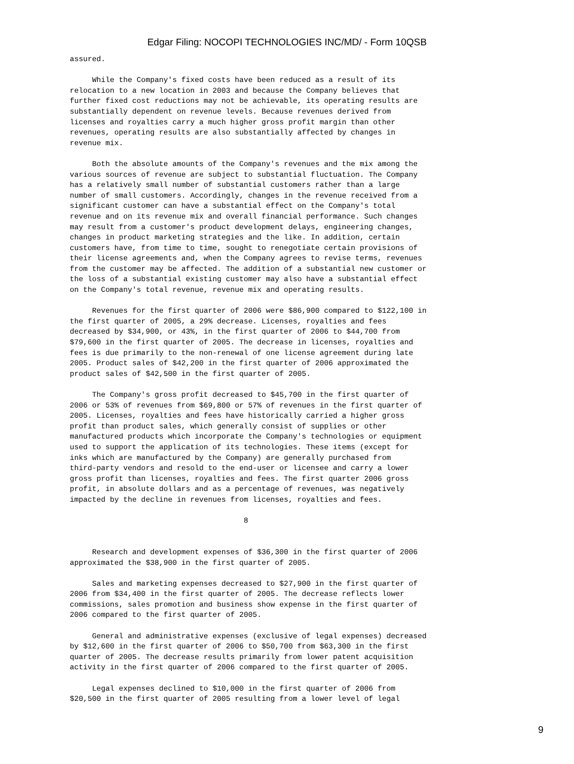Edgar Filing: NOCOPI TECHNOLOGIES INC/MD/ - Form 10QSB
assured.

     While the Company's fixed costs have been reduced as a result of its
relocation to a new location in 2003 and because the Company believes that
further fixed cost reductions may not be achievable, its operating results are
substantially dependent on revenue levels. Because revenues derived from
licenses and royalties carry a much higher gross profit margin than other
revenues, operating results are also substantially affected by changes in
revenue mix.

     Both the absolute amounts of the Company's revenues and the mix among the
various sources of revenue are subject to substantial fluctuation. The Company
has a relatively small number of substantial customers rather than a large
number of small customers. Accordingly, changes in the revenue received from a
significant customer can have a substantial effect on the Company's total
revenue and on its revenue mix and overall financial performance. Such changes
may result from a customer's product development delays, engineering changes,
changes in product marketing strategies and the like. In addition, certain
customers have, from time to time, sought to renegotiate certain provisions of
their license agreements and, when the Company agrees to revise terms, revenues
from the customer may be affected. The addition of a substantial new customer or
the loss of a substantial existing customer may also have a substantial effect
on the Company's total revenue, revenue mix and operating results.

     Revenues for the first quarter of 2006 were $86,900 compared to $122,100 in
the first quarter of 2005, a 29% decrease. Licenses, royalties and fees
decreased by $34,900, or 43%, in the first quarter of 2006 to $44,700 from
$79,600 in the first quarter of 2005. The decrease in licenses, royalties and
fees is due primarily to the non-renewal of one license agreement during late
2005. Product sales of $42,200 in the first quarter of 2006 approximated the
product sales of $42,500 in the first quarter of 2005.

     The Company's gross profit decreased to $45,700 in the first quarter of
2006 or 53% of revenues from $69,800 or 57% of revenues in the first quarter of
2005. Licenses, royalties and fees have historically carried a higher gross
profit than product sales, which generally consist of supplies or other
manufactured products which incorporate the Company's technologies or equipment
used to support the application of its technologies. These items (except for
inks which are manufactured by the Company) are generally purchased from
third-party vendors and resold to the end-user or licensee and carry a lower
gross profit than licenses, royalties and fees. The first quarter 2006 gross
profit, in absolute dollars and as a percentage of revenues, was negatively
impacted by the decline in revenues from licenses, royalties and fees.

                                       8


     Research and development expenses of $36,300 in the first quarter of 2006
approximated the $38,900 in the first quarter of 2005.

     Sales and marketing expenses decreased to $27,900 in the first quarter of
2006 from $34,400 in the first quarter of 2005. The decrease reflects lower
commissions, sales promotion and business show expense in the first quarter of
2006 compared to the first quarter of 2005.

     General and administrative expenses (exclusive of legal expenses) decreased
by $12,600 in the first quarter of 2006 to $50,700 from $63,300 in the first
quarter of 2005. The decrease results primarily from lower patent acquisition
activity in the first quarter of 2006 compared to the first quarter of 2005.

     Legal expenses declined to $10,000 in the first quarter of 2006 from
$20,500 in the first quarter of 2005 resulting from a lower level of legal
9